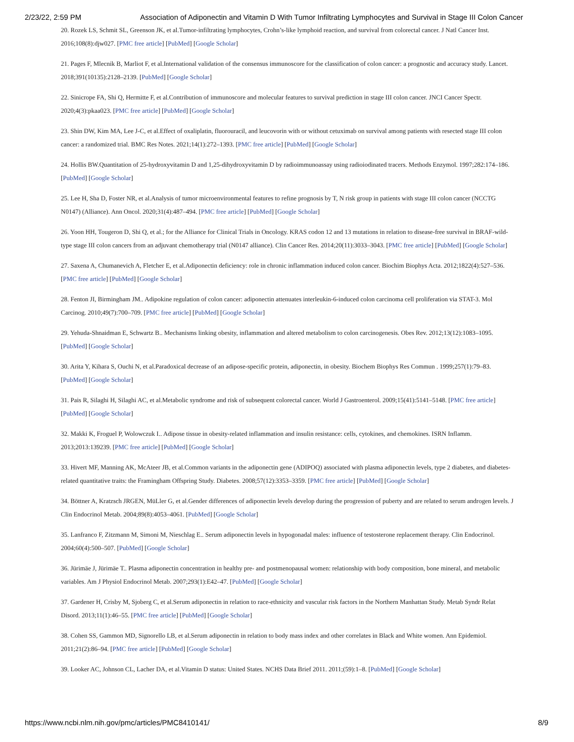2/23/22, 2:59 PM Association of Adiponectin and Vitamin D With Tumor Infiltrating Lymphocytes and Survival in Stage III Colon Cancer
20. Rozek LS, Schmit SL, Greenson JK, et al.Tumor-infiltrating lymphocytes, Crohn’s-like lymphoid reaction, and survival from colorectal cancer. J Natl Cancer Inst. 2016;108(8):djw027. [PMC free article] [PubMed] [Google Scholar]
21. Pages F, Mlecnik B, Marliot F, et al.International validation of the consensus immunoscore for the classification of colon cancer: a prognostic and accuracy study. Lancet. 2018;391(10135):2128–2139. [PubMed] [Google Scholar]
22. Sinicrope FA, Shi Q, Hermitte F, et al.Contribution of immunoscore and molecular features to survival prediction in stage III colon cancer. JNCI Cancer Spectr. 2020;4(3):pkaa023. [PMC free article] [PubMed] [Google Scholar]
23. Shin DW, Kim MA, Lee J-C, et al.Effect of oxaliplatin, fluorouracil, and leucovorin with or without cetuximab on survival among patients with resected stage III colon cancer: a randomized trial. BMC Res Notes. 2021;14(1):272–1393. [PMC free article] [PubMed] [Google Scholar]
24. Hollis BW.Quantitation of 25-hydroxyvitamin D and 1,25-dihydroxyvitamin D by radioimmunoassay using radioiodinated tracers. Methods Enzymol. 1997;282:174–186. [PubMed] [Google Scholar]
25. Lee H, Sha D, Foster NR, et al.Analysis of tumor microenvironmental features to refine prognosis by T, N risk group in patients with stage III colon cancer (NCCTG N0147) (Alliance). Ann Oncol. 2020;31(4):487–494. [PMC free article] [PubMed] [Google Scholar]
26. Yoon HH, Tougeron D, Shi Q, et al.; for the Alliance for Clinical Trials in Oncology. KRAS codon 12 and 13 mutations in relation to disease-free survival in BRAF-wild-type stage III colon cancers from an adjuvant chemotherapy trial (N0147 alliance). Clin Cancer Res. 2014;20(11):3033–3043. [PMC free article] [PubMed] [Google Scholar]
27. Saxena A, Chumanevich A, Fletcher E, et al.Adiponectin deficiency: role in chronic inflammation induced colon cancer. Biochim Biophys Acta. 2012;1822(4):527–536. [PMC free article] [PubMed] [Google Scholar]
28. Fenton JI, Birmingham JM.. Adipokine regulation of colon cancer: adiponectin attenuates interleukin-6-induced colon carcinoma cell proliferation via STAT-3. Mol Carcinog. 2010;49(7):700–709. [PMC free article] [PubMed] [Google Scholar]
29. Yehuda-Shnaidman E, Schwartz B.. Mechanisms linking obesity, inflammation and altered metabolism to colon carcinogenesis. Obes Rev. 2012;13(12):1083–1095. [PubMed] [Google Scholar]
30. Arita Y, Kihara S, Ouchi N, et al.Paradoxical decrease of an adipose-specific protein, adiponectin, in obesity. Biochem Biophys Res Commun . 1999;257(1):79–83. [PubMed] [Google Scholar]
31. Pais R, Silaghi H, Silaghi AC, et al.Metabolic syndrome and risk of subsequent colorectal cancer. World J Gastroenterol. 2009;15(41):5141–5148. [PMC free article] [PubMed] [Google Scholar]
32. Makki K, Froguel P, Wolowczuk I.. Adipose tissue in obesity-related inflammation and insulin resistance: cells, cytokines, and chemokines. ISRN Inflamm. 2013;2013:139239. [PMC free article] [PubMed] [Google Scholar]
33. Hivert MF, Manning AK, McAteer JB, et al.Common variants in the adiponectin gene (ADIPOQ) associated with plasma adiponectin levels, type 2 diabetes, and diabetes-related quantitative traits: the Framingham Offspring Study. Diabetes. 2008;57(12):3353–3359. [PMC free article] [PubMed] [Google Scholar]
34. Böttner A, Kratzsch JRGEN, MüLler G, et al.Gender differences of adiponectin levels develop during the progression of puberty and are related to serum androgen levels. J Clin Endocrinol Metab. 2004;89(8):4053–4061. [PubMed] [Google Scholar]
35. Lanfranco F, Zitzmann M, Simoni M, Nieschlag E.. Serum adiponectin levels in hypogonadal males: influence of testosterone replacement therapy. Clin Endocrinol. 2004;60(4):500–507. [PubMed] [Google Scholar]
36. Jürimäe J, Jürimäe T.. Plasma adiponectin concentration in healthy pre- and postmenopausal women: relationship with body composition, bone mineral, and metabolic variables. Am J Physiol Endocrinol Metab. 2007;293(1):E42–47. [PubMed] [Google Scholar]
37. Gardener H, Crisby M, Sjoberg C, et al.Serum adiponectin in relation to race-ethnicity and vascular risk factors in the Northern Manhattan Study. Metab Syndr Relat Disord. 2013;11(1):46–55. [PMC free article] [PubMed] [Google Scholar]
38. Cohen SS, Gammon MD, Signorello LB, et al.Serum adiponectin in relation to body mass index and other correlates in Black and White women. Ann Epidemiol. 2011;21(2):86–94. [PMC free article] [PubMed] [Google Scholar]
39. Looker AC, Johnson CL, Lacher DA, et al.Vitamin D status: United States. NCHS Data Brief 2011. 2011;(59):1–8. [PubMed] [Google Scholar]
https://www.ncbi.nlm.nih.gov/pmc/articles/PMC8410141/ 8/9